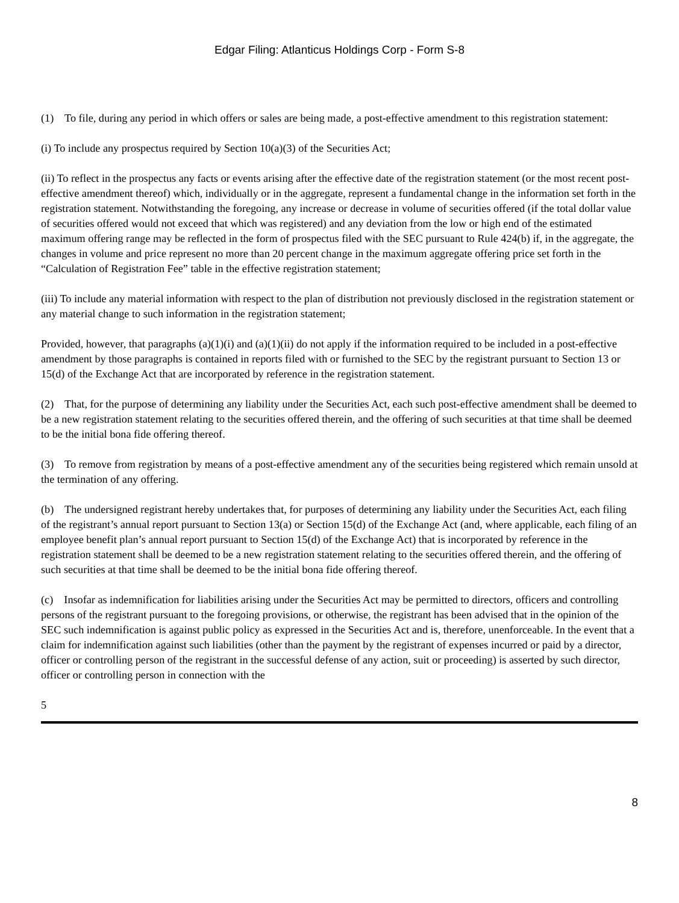Edgar Filing: Atlanticus Holdings Corp - Form S-8
(1) To file, during any period in which offers or sales are being made, a post-effective amendment to this registration statement:
(i) To include any prospectus required by Section 10(a)(3) of the Securities Act;
(ii) To reflect in the prospectus any facts or events arising after the effective date of the registration statement (or the most recent post-effective amendment thereof) which, individually or in the aggregate, represent a fundamental change in the information set forth in the registration statement. Notwithstanding the foregoing, any increase or decrease in volume of securities offered (if the total dollar value of securities offered would not exceed that which was registered) and any deviation from the low or high end of the estimated maximum offering range may be reflected in the form of prospectus filed with the SEC pursuant to Rule 424(b) if, in the aggregate, the changes in volume and price represent no more than 20 percent change in the maximum aggregate offering price set forth in the “Calculation of Registration Fee” table in the effective registration statement;
(iii) To include any material information with respect to the plan of distribution not previously disclosed in the registration statement or any material change to such information in the registration statement;
Provided, however, that paragraphs (a)(1)(i) and (a)(1)(ii) do not apply if the information required to be included in a post-effective amendment by those paragraphs is contained in reports filed with or furnished to the SEC by the registrant pursuant to Section 13 or 15(d) of the Exchange Act that are incorporated by reference in the registration statement.
(2) That, for the purpose of determining any liability under the Securities Act, each such post-effective amendment shall be deemed to be a new registration statement relating to the securities offered therein, and the offering of such securities at that time shall be deemed to be the initial bona fide offering thereof.
(3) To remove from registration by means of a post-effective amendment any of the securities being registered which remain unsold at the termination of any offering.
(b) The undersigned registrant hereby undertakes that, for purposes of determining any liability under the Securities Act, each filing of the registrant’s annual report pursuant to Section 13(a) or Section 15(d) of the Exchange Act (and, where applicable, each filing of an employee benefit plan’s annual report pursuant to Section 15(d) of the Exchange Act) that is incorporated by reference in the registration statement shall be deemed to be a new registration statement relating to the securities offered therein, and the offering of such securities at that time shall be deemed to be the initial bona fide offering thereof.
(c) Insofar as indemnification for liabilities arising under the Securities Act may be permitted to directors, officers and controlling persons of the registrant pursuant to the foregoing provisions, or otherwise, the registrant has been advised that in the opinion of the SEC such indemnification is against public policy as expressed in the Securities Act and is, therefore, unenforceable. In the event that a claim for indemnification against such liabilities (other than the payment by the registrant of expenses incurred or paid by a director, officer or controlling person of the registrant in the successful defense of any action, suit or proceeding) is asserted by such director, officer or controlling person in connection with the
5
8